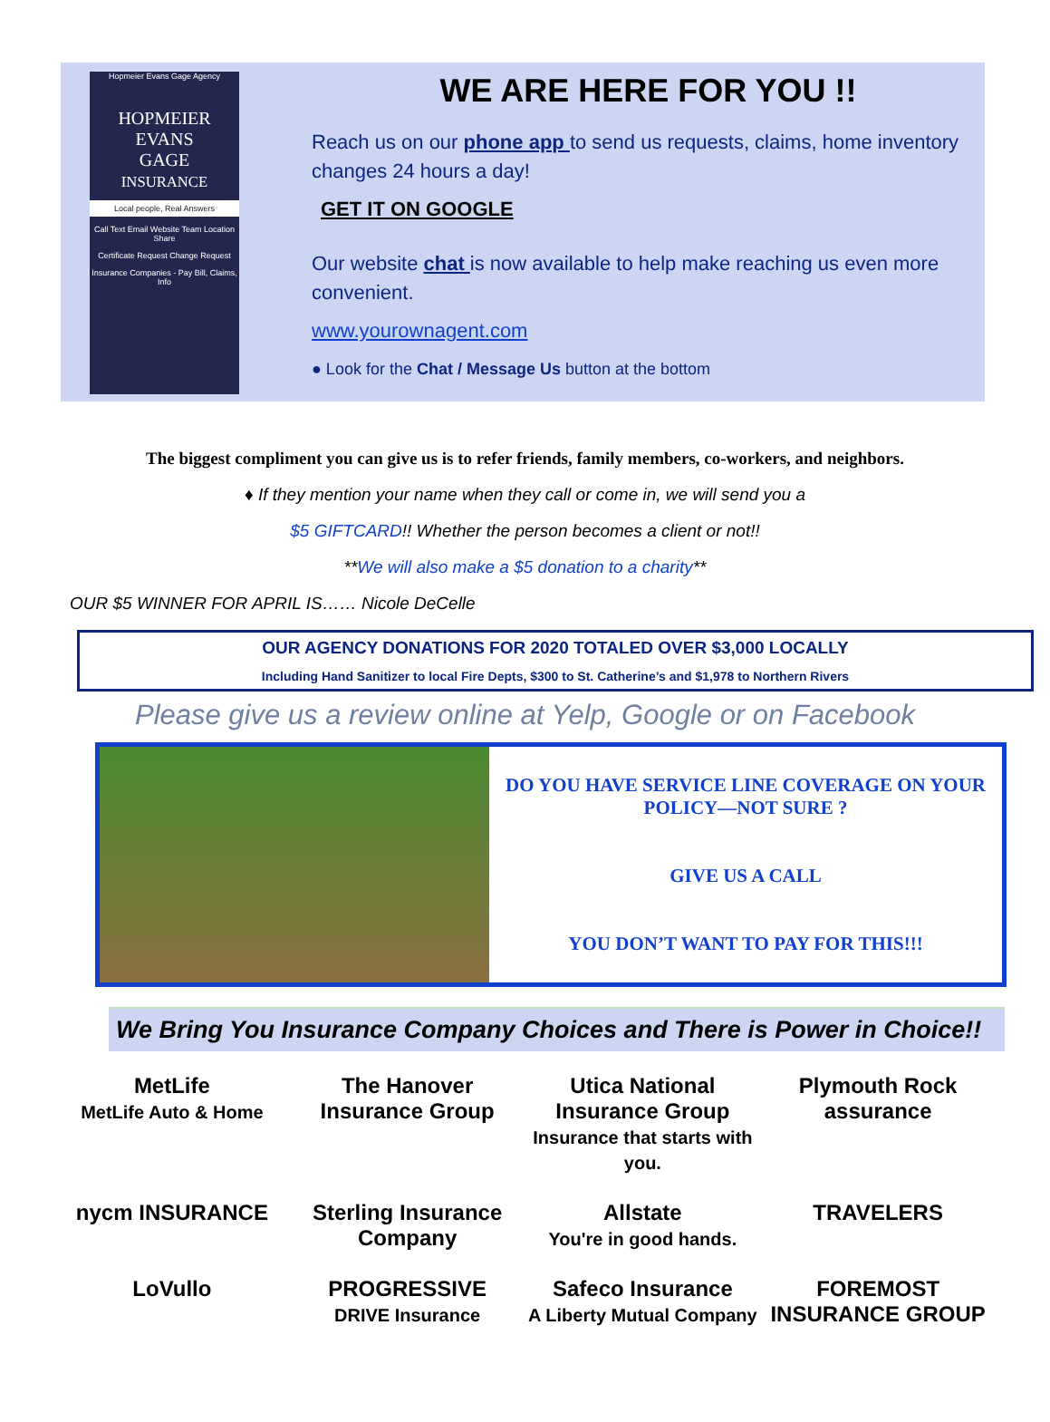Hopmeier Evans Gage Agency
HOPMEIER
EVANS
GAGE
INSURANCE
Local people, Real Answers
Call Text Email Website Team Location Share
Certificate Request Change Request
Insurance Companies - Pay Bill, Claims, Info
WE ARE HERE FOR YOU !!
Reach us on our phone app to send us requests, claims, home inventory changes 24 hours a day!
GET IT ON GOOGLE
Our website chat is now available to help make reaching us even more convenient.
www.yourownagent.com
● Look for the Chat / Message Us button at the bottom
The biggest compliment you can give us is to refer friends, family members, co-workers, and neighbors.
♦ If they mention your name when they call or come in, we will send you a
$5 GIFTCARD!! Whether the person becomes a client or not!!
**We will also make a $5 donation to a charity**
OUR $5 WINNER FOR APRIL IS…… Nicole DeCelle
OUR AGENCY DONATIONS FOR 2020 TOTALED OVER $3,000 LOCALLY
Including Hand Sanitizer to local Fire Depts, $300 to St. Catherine’s and $1,978 to Northern Rivers
Please give us a review online at Yelp, Google or on Facebook
DO YOU HAVE SERVICE LINE COVERAGE ON YOUR POLICY—NOT SURE ?
GIVE US A CALL
YOU DON’T WANT TO PAY FOR THIS!!!
We Bring You Insurance Company Choices and There is Power in Choice!!
MetLife
MetLife Auto & Home The Hanover Insurance Group Utica National Insurance Group
Insurance that starts with you. Plymouth Rock assurance nycm INSURANCE Sterling Insurance Company Allstate
You're in good hands. TRAVELERS LoVullo PROGRESSIVE
DRIVE Insurance Safeco Insurance
A Liberty Mutual Company FOREMOST INSURANCE GROUP